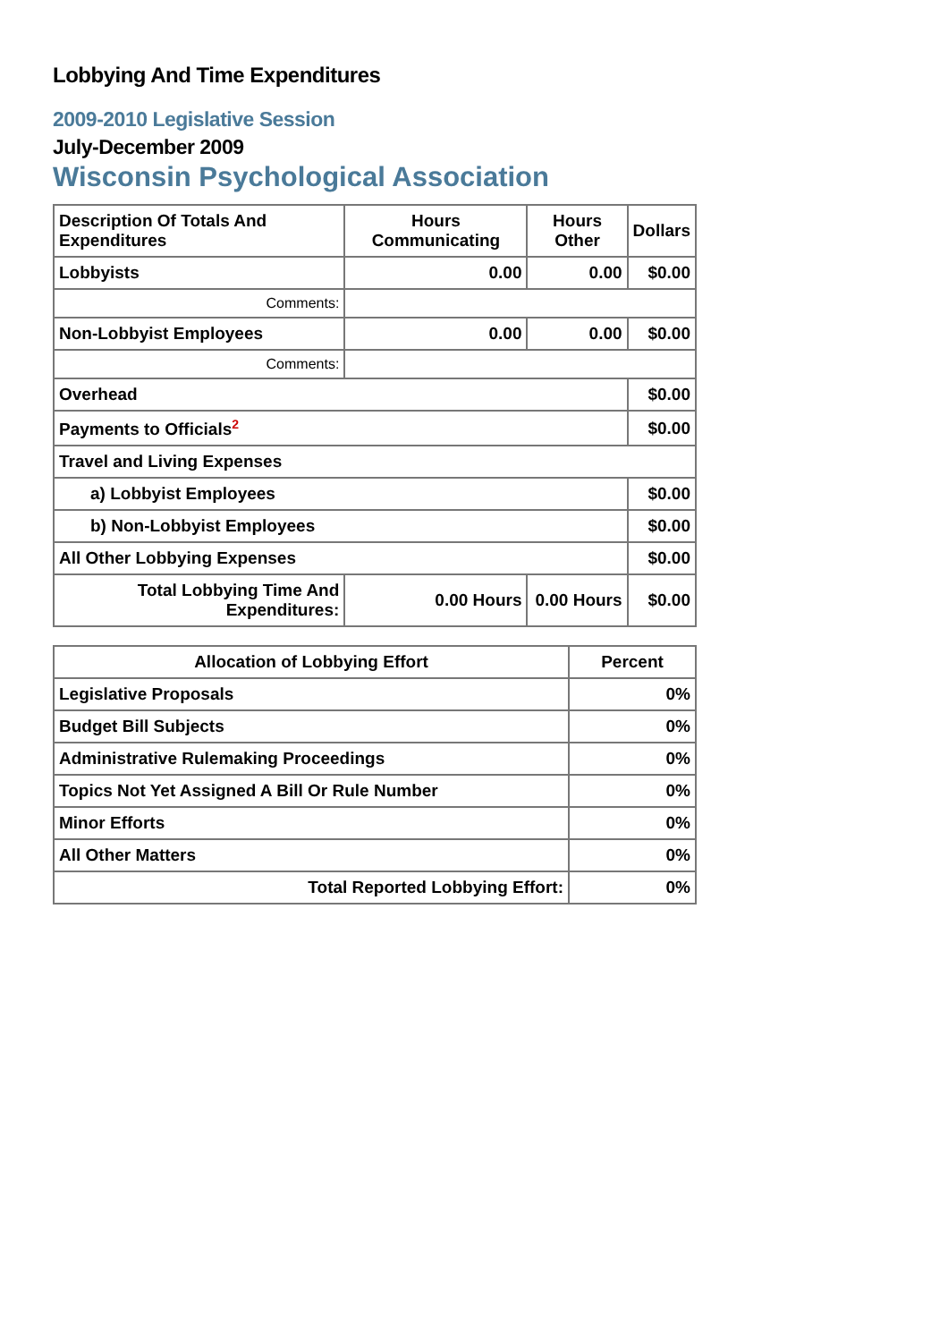Lobbying And Time Expenditures
2009-2010 Legislative Session
July-December 2009
Wisconsin Psychological Association
| Description Of Totals And Expenditures | Hours Communicating | Hours Other | Dollars |
| --- | --- | --- | --- |
| Lobbyists | 0.00 | 0.00 | $0.00 |
| Comments: | | | |
| Non-Lobbyist Employees | 0.00 | 0.00 | $0.00 |
| Comments: | | | |
| Overhead | | | $0.00 |
| Payments to Officials<sup>2</sup> | | | $0.00 |
| Travel and Living Expenses | | | |
| a) Lobbyist Employees | | | $0.00 |
| b) Non-Lobbyist Employees | | | $0.00 |
| All Other Lobbying Expenses | | | $0.00 |
| Total Lobbying Time And Expenditures: | 0.00 Hours | 0.00 Hours | $0.00 |
| Allocation of Lobbying Effort | Percent |
| --- | --- |
| Legislative Proposals | 0% |
| Budget Bill Subjects | 0% |
| Administrative Rulemaking Proceedings | 0% |
| Topics Not Yet Assigned A Bill Or Rule Number | 0% |
| Minor Efforts | 0% |
| All Other Matters | 0% |
| Total Reported Lobbying Effort: | 0% |